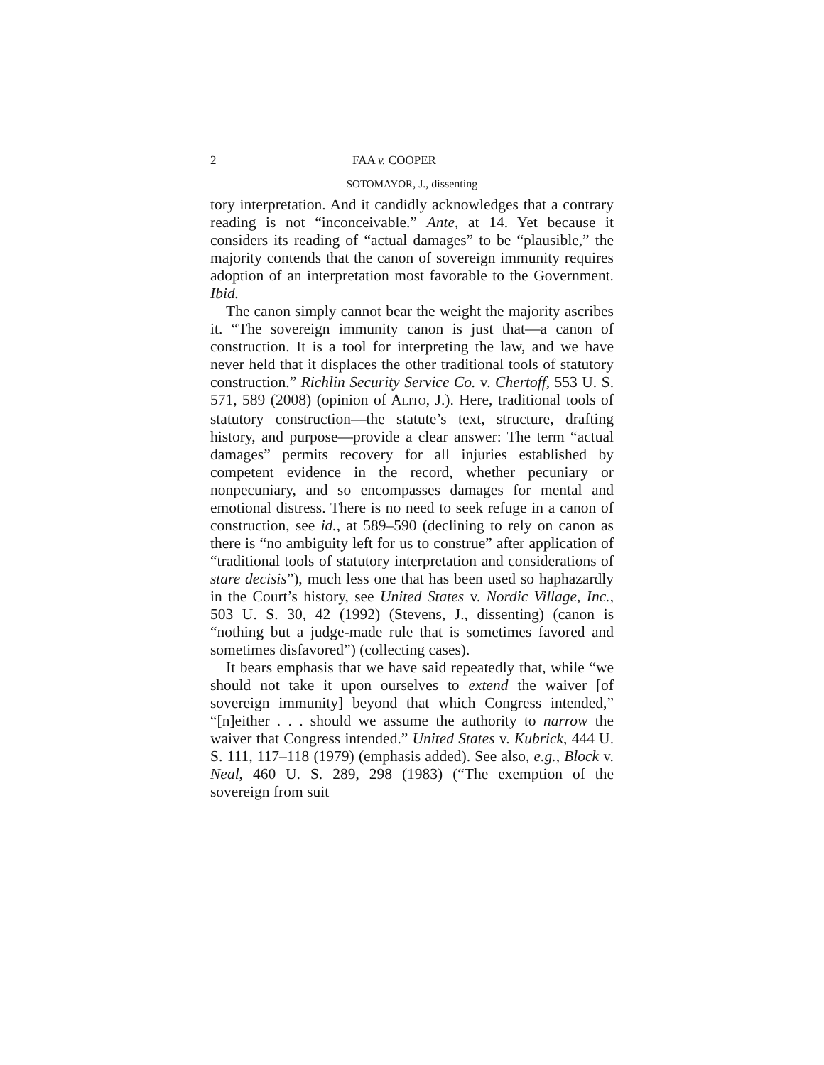2 FAA v. COOPER
SOTOMAYOR, J., dissenting
tory interpretation. And it candidly acknowledges that a contrary reading is not “inconceivable.” Ante, at 14. Yet because it considers its reading of “actual damages” to be “plausible,” the majority contends that the canon of sovereign immunity requires adoption of an interpretation most favorable to the Government. Ibid.
The canon simply cannot bear the weight the majority ascribes it. “The sovereign immunity canon is just that—a canon of construction. It is a tool for interpreting the law, and we have never held that it displaces the other traditional tools of statutory construction.” Richlin Security Service Co. v. Chertoff, 553 U. S. 571, 589 (2008) (opinion of ALITO, J.). Here, traditional tools of statutory construction—the statute’s text, structure, drafting history, and purpose—provide a clear answer: The term “actual damages” permits recovery for all injuries established by competent evidence in the record, whether pecuniary or nonpecuniary, and so encompasses damages for mental and emotional distress. There is no need to seek refuge in a canon of construction, see id., at 589–590 (declining to rely on canon as there is “no ambiguity left for us to construe” after application of “traditional tools of statutory interpretation and considerations of stare decisis”), much less one that has been used so haphazardly in the Court’s history, see United States v. Nordic Village, Inc., 503 U. S. 30, 42 (1992) (Stevens, J., dissenting) (canon is “nothing but a judge-made rule that is sometimes favored and sometimes disfavored”) (collecting cases).
It bears emphasis that we have said repeatedly that, while “we should not take it upon ourselves to extend the waiver [of sovereign immunity] beyond that which Congress intended,” “[n]either . . . should we assume the authority to narrow the waiver that Congress intended.” United States v. Kubrick, 444 U. S. 111, 117–118 (1979) (emphasis added). See also, e.g., Block v. Neal, 460 U. S. 289, 298 (1983) (“The exemption of the sovereign from suit